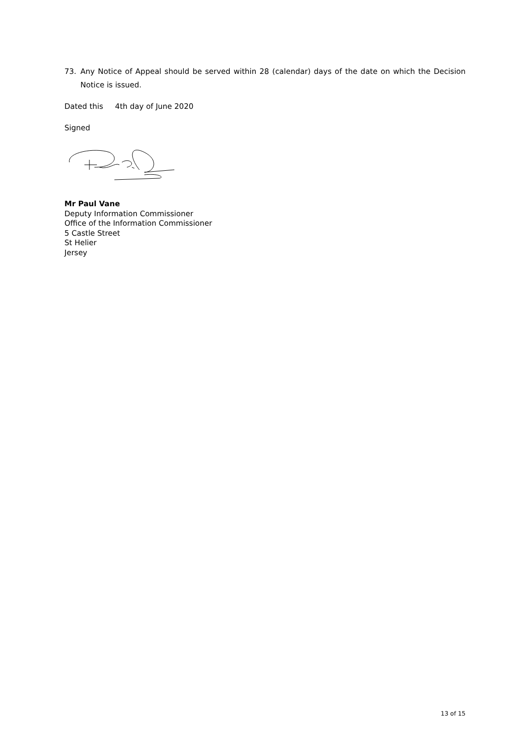73. Any Notice of Appeal should be served within 28 (calendar) days of the date on which the Decision Notice is issued.
Dated this 4th day of June 2020
Signed
Mr Paul Vane
Deputy Information Commissioner
Office of the Information Commissioner
5 Castle Street
St Helier
Jersey
13 of 15